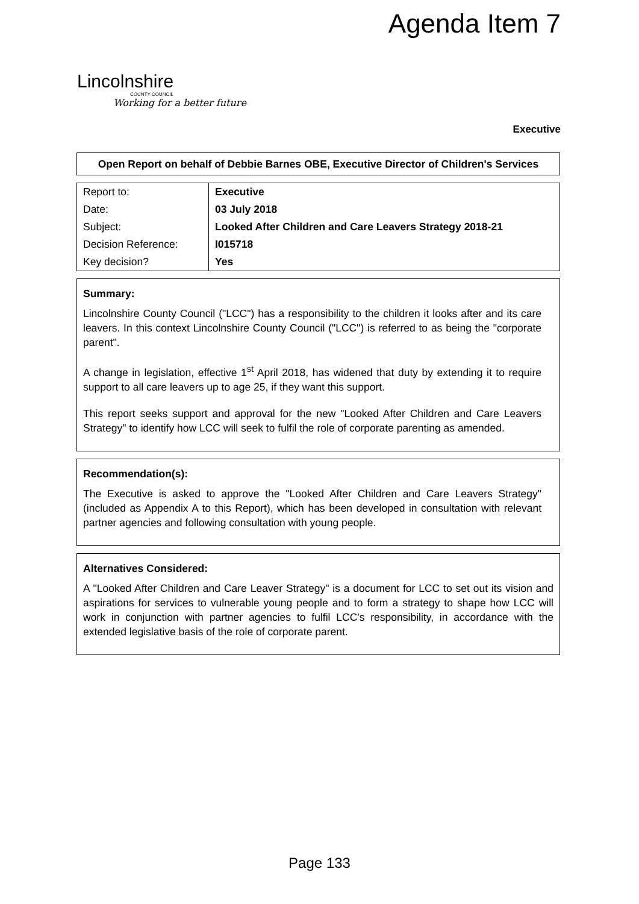Agenda Item 7
Lincolnshire
COUNTY COUNCIL
Working for a better future
Executive
Open Report on behalf of Debbie Barnes OBE, Executive Director of Children's Services
| Report to: | Executive |
| Date: | 03 July 2018 |
| Subject: | Looked After Children and Care Leavers Strategy 2018-21 |
| Decision Reference: | I015718 |
| Key decision? | Yes |
Summary:
Lincolnshire County Council ("LCC") has a responsibility to the children it looks after and its care leavers. In this context Lincolnshire County Council ("LCC") is referred to as being the "corporate parent".
A change in legislation, effective 1<sup>st</sup> April 2018, has widened that duty by extending it to require support to all care leavers up to age 25, if they want this support.
This report seeks support and approval for the new "Looked After Children and Care Leavers Strategy" to identify how LCC will seek to fulfil the role of corporate parenting as amended.
Recommendation(s):
The Executive is asked to approve the "Looked After Children and Care Leavers Strategy" (included as Appendix A to this Report), which has been developed in consultation with relevant partner agencies and following consultation with young people.
Alternatives Considered:
A "Looked After Children and Care Leaver Strategy" is a document for LCC to set out its vision and aspirations for services to vulnerable young people and to form a strategy to shape how LCC will work in conjunction with partner agencies to fulfil LCC's responsibility, in accordance with the extended legislative basis of the role of corporate parent.
Page 133